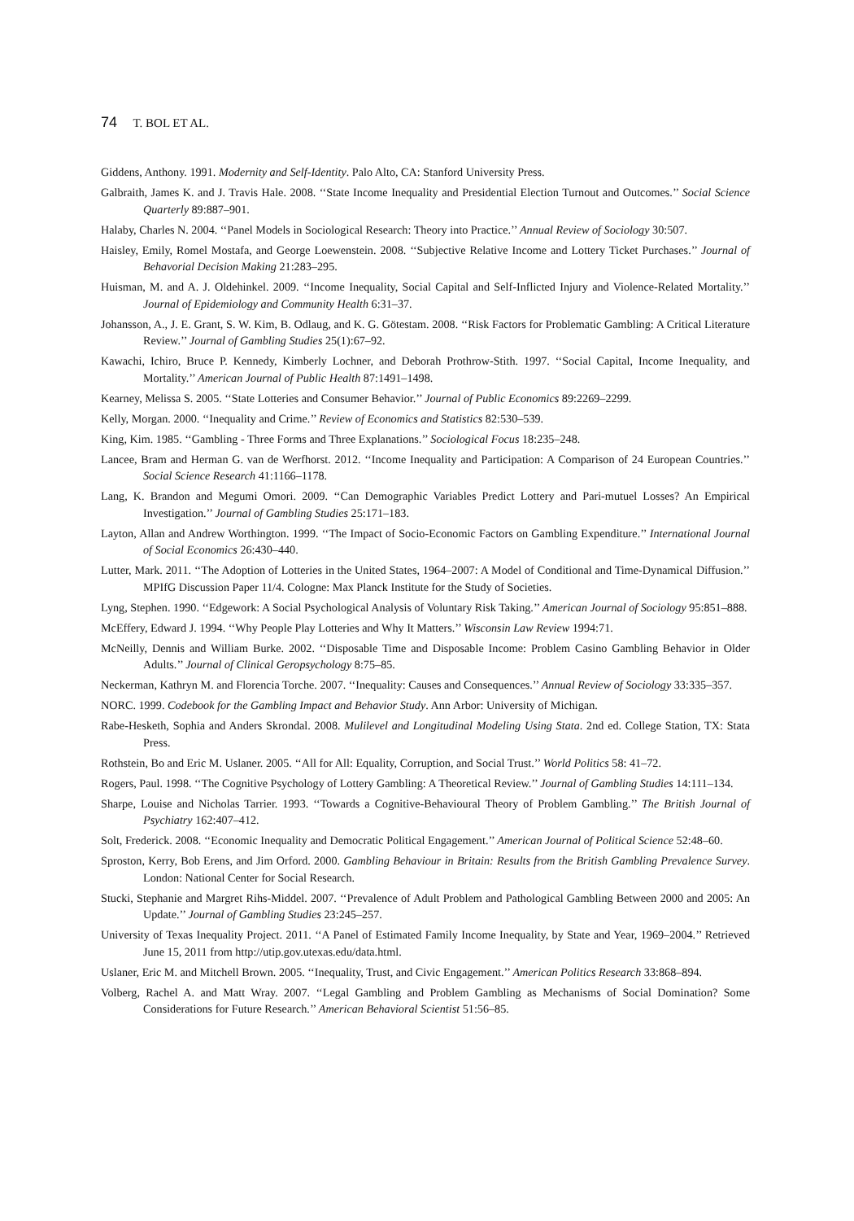74 T. BOL ET AL.
Giddens, Anthony. 1991. Modernity and Self-Identity. Palo Alto, CA: Stanford University Press.
Galbraith, James K. and J. Travis Hale. 2008. ‘‘State Income Inequality and Presidential Election Turnout and Outcomes.’’ Social Science Quarterly 89:887–901.
Halaby, Charles N. 2004. ‘‘Panel Models in Sociological Research: Theory into Practice.’’ Annual Review of Sociology 30:507.
Haisley, Emily, Romel Mostafa, and George Loewenstein. 2008. ‘‘Subjective Relative Income and Lottery Ticket Purchases.’’ Journal of Behavorial Decision Making 21:283–295.
Huisman, M. and A. J. Oldehinkel. 2009. ‘‘Income Inequality, Social Capital and Self-Inflicted Injury and Violence-Related Mortality.’’ Journal of Epidemiology and Community Health 6:31–37.
Johansson, A., J. E. Grant, S. W. Kim, B. Odlaug, and K. G. Götestam. 2008. ‘‘Risk Factors for Problematic Gambling: A Critical Literature Review.’’ Journal of Gambling Studies 25(1):67–92.
Kawachi, Ichiro, Bruce P. Kennedy, Kimberly Lochner, and Deborah Prothrow-Stith. 1997. ‘‘Social Capital, Income Inequality, and Mortality.’’ American Journal of Public Health 87:1491–1498.
Kearney, Melissa S. 2005. ‘‘State Lotteries and Consumer Behavior.’’ Journal of Public Economics 89:2269–2299.
Kelly, Morgan. 2000. ‘‘Inequality and Crime.’’ Review of Economics and Statistics 82:530–539.
King, Kim. 1985. ‘‘Gambling - Three Forms and Three Explanations.’’ Sociological Focus 18:235–248.
Lancee, Bram and Herman G. van de Werfhorst. 2012. ‘‘Income Inequality and Participation: A Comparison of 24 European Countries.’’ Social Science Research 41:1166–1178.
Lang, K. Brandon and Megumi Omori. 2009. ‘‘Can Demographic Variables Predict Lottery and Pari-mutuel Losses? An Empirical Investigation.’’ Journal of Gambling Studies 25:171–183.
Layton, Allan and Andrew Worthington. 1999. ‘‘The Impact of Socio-Economic Factors on Gambling Expenditure.’’ International Journal of Social Economics 26:430–440.
Lutter, Mark. 2011. ‘‘The Adoption of Lotteries in the United States, 1964–2007: A Model of Conditional and Time-Dynamical Diffusion.’’ MPIfG Discussion Paper 11/4. Cologne: Max Planck Institute for the Study of Societies.
Lyng, Stephen. 1990. ‘‘Edgework: A Social Psychological Analysis of Voluntary Risk Taking.’’ American Journal of Sociology 95:851–888.
McEffery, Edward J. 1994. ‘‘Why People Play Lotteries and Why It Matters.’’ Wisconsin Law Review 1994:71.
McNeilly, Dennis and William Burke. 2002. ‘‘Disposable Time and Disposable Income: Problem Casino Gambling Behavior in Older Adults.’’ Journal of Clinical Geropsychology 8:75–85.
Neckerman, Kathryn M. and Florencia Torche. 2007. ‘‘Inequality: Causes and Consequences.’’ Annual Review of Sociology 33:335–357.
NORC. 1999. Codebook for the Gambling Impact and Behavior Study. Ann Arbor: University of Michigan.
Rabe-Hesketh, Sophia and Anders Skrondal. 2008. Mulilevel and Longitudinal Modeling Using Stata. 2nd ed. College Station, TX: Stata Press.
Rothstein, Bo and Eric M. Uslaner. 2005. ‘‘All for All: Equality, Corruption, and Social Trust.’’ World Politics 58: 41–72.
Rogers, Paul. 1998. ‘‘The Cognitive Psychology of Lottery Gambling: A Theoretical Review.’’ Journal of Gambling Studies 14:111–134.
Sharpe, Louise and Nicholas Tarrier. 1993. ‘‘Towards a Cognitive-Behavioural Theory of Problem Gambling.’’ The British Journal of Psychiatry 162:407–412.
Solt, Frederick. 2008. ‘‘Economic Inequality and Democratic Political Engagement.’’ American Journal of Political Science 52:48–60.
Sproston, Kerry, Bob Erens, and Jim Orford. 2000. Gambling Behaviour in Britain: Results from the British Gambling Prevalence Survey. London: National Center for Social Research.
Stucki, Stephanie and Margret Rihs-Middel. 2007. ‘‘Prevalence of Adult Problem and Pathological Gambling Between 2000 and 2005: An Update.’’ Journal of Gambling Studies 23:245–257.
University of Texas Inequality Project. 2011. ‘‘A Panel of Estimated Family Income Inequality, by State and Year, 1969–2004.’’ Retrieved June 15, 2011 from http://utip.gov.utexas.edu/data.html.
Uslaner, Eric M. and Mitchell Brown. 2005. ‘‘Inequality, Trust, and Civic Engagement.’’ American Politics Research 33:868–894.
Volberg, Rachel A. and Matt Wray. 2007. ‘‘Legal Gambling and Problem Gambling as Mechanisms of Social Domination? Some Considerations for Future Research.’’ American Behavioral Scientist 51:56–85.